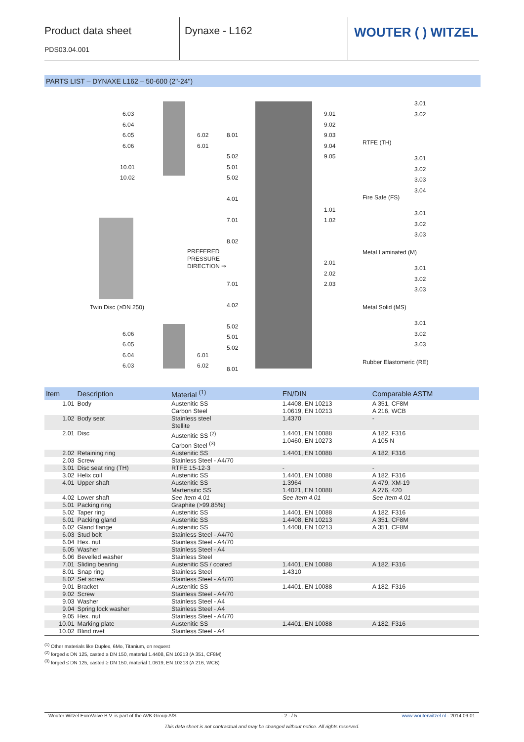Product data sheet
PDS03.04.001
Dynaxe - L162
WOUTER ( ) WITZEL
PARTS LIST – DYNAXE L162 – 50-600 (2"-24")
6.03
6.04
6.05
6.06
10.01
10.02
6.02
6.01
Twin Disc (≥DN 250)
6.06
6.05
6.04
6.03
6.01
6.02
8.01
5.02
5.01
5.02
4.01
7.01
8.02
PREFERED
PRESSURE
DIRECTION ⇒
7.01
4.02
5.02
5.01
5.02
8.01
9.01
9.02
9.03
9.04
9.05
1.01
1.02
2.01
2.02
2.03
3.01
3.02
RTFE (TH)
3.01
3.02
3.03
3.04
Fire Safe (FS)
3.01
3.02
3.03
Metal Laminated (M)
3.01
3.02
3.03
Metal Solid (MS)
3.01
3.02
3.03
Rubber Elastomeric (RE)
| Item | Description | Material <sup>(1)</sup> | EN/DIN | Comparable ASTM |
| --- | --- | --- | --- | --- |
| 1.01 | Body | Austenitic SS Carbon Steel | 1.4408, EN 10213 1.0619, EN 10213 | A 351, CF8M A 216, WCB |
| 1.02 | Body seat | Stainless steel Stellite | 1.4370 | - |
| 2.01 | Disc | Austenitic SS <sup>(2)</sup> Carbon Steel <sup>(3)</sup> | 1.4401, EN 10088 1.0460, EN 10273 | A 182, F316 A 105 N |
| 2.02 | Retaining ring | Austenitic SS | 1.4401, EN 10088 | A 182, F316 |
| 2.03 | Screw | Stainless Steel - A4/70 | | |
| 3.01 | Disc seat ring (TH) | RTFE 15-12-3 | - | - |
| 3.02 | Helix coil | Austenitic SS | 1.4401, EN 10088 | A 182, F316 |
| 4.01 | Upper shaft | Austenitic SS Martensitic SS | 1.3964 1.4021, EN 10088 | A 479, XM-19 A 276, 420 |
| 4.02 | Lower shaft | See Item 4.01 | See Item 4.01 | See Item 4.01 |
| 5.01 | Packing ring | Graphite (>99.85%) | | |
| 5.02 | Taper ring | Austenitic SS | 1.4401, EN 10088 | A 182, F316 |
| 6.01 | Packing gland | Austenitic SS | 1.4408, EN 10213 | A 351, CF8M |
| 6.02 | Gland flange | Austenitic SS | 1.4408, EN 10213 | A 351, CF8M |
| 6.03 | Stud bolt | Stainless Steel - A4/70 | | |
| 6.04 | Hex. nut | Stainless Steel - A4/70 | | |
| 6.05 | Washer | Stainless Steel - A4 | | |
| 6.06 | Bevelled washer | Stainless Steel | | |
| 7.01 | Sliding bearing | Austenitic SS / coated | 1.4401, EN 10088 | A 182, F316 |
| 8.01 | Snap ring | Stainless Steel | 1.4310 | |
| 8.02 | Set screw | Stainless Steel - A4/70 | | |
| 9.01 | Bracket | Austenitic SS | 1.4401, EN 10088 | A 182, F316 |
| 9.02 | Screw | Stainless Steel - A4/70 | | |
| 9.03 | Washer | Stainless Steel - A4 | | |
| 9.04 | Spring lock washer | Stainless Steel - A4 | | |
| 9.05 | Hex. nut | Stainless Steel - A4/70 | | |
| 10.01 | Marking plate | Austenitic SS | 1.4401, EN 10088 | A 182, F316 |
| 10.02 | Blind rivet | Stainless Steel - A4 | | |
<sup>(1)</sup> Other materials like Duplex, 6Mo, Titanium, on request
<sup>(2)</sup> forged ≤ DN 125, casted ≥ DN 150, material 1.4408, EN 10213 (A 351, CF8M)
<sup>(3)</sup> forged ≤ DN 125, casted ≥ DN 150, material 1.0619, EN 10213 (A 216, WCB)
Wouter Witzel EuroValve B.V. is part of the AVK Group A/S - 2 - / 5 www.wouterwitzel.nl - 2014.09.01
This data sheet is not contractual and may be changed without notice. All rights reserved.